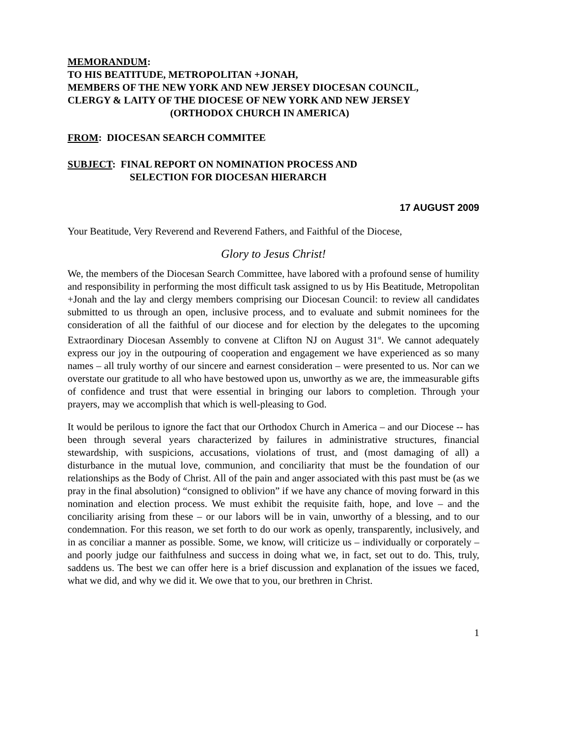MEMORANDUM:
TO HIS BEATITUDE, METROPOLITAN +JONAH,
MEMBERS OF THE NEW YORK AND NEW JERSEY DIOCESAN COUNCIL,
CLERGY & LAITY OF THE DIOCESE OF NEW YORK AND NEW JERSEY
(ORTHODOX CHURCH IN AMERICA)
FROM: DIOCESAN SEARCH COMMITEE
SUBJECT: FINAL REPORT ON NOMINATION PROCESS AND
SELECTION FOR DIOCESAN HIERARCH
17 AUGUST 2009
Your Beatitude, Very Reverend and Reverend Fathers, and Faithful of the Diocese,
Glory to Jesus Christ!
We, the members of the Diocesan Search Committee, have labored with a profound sense of humility and responsibility in performing the most difficult task assigned to us by His Beatitude, Metropolitan +Jonah and the lay and clergy members comprising our Diocesan Council: to review all candidates submitted to us through an open, inclusive process, and to evaluate and submit nominees for the consideration of all the faithful of our diocese and for election by the delegates to the upcoming Extraordinary Diocesan Assembly to convene at Clifton NJ on August 31<sup>st</sup>. We cannot adequately express our joy in the outpouring of cooperation and engagement we have experienced as so many names – all truly worthy of our sincere and earnest consideration – were presented to us. Nor can we overstate our gratitude to all who have bestowed upon us, unworthy as we are, the immeasurable gifts of confidence and trust that were essential in bringing our labors to completion. Through your prayers, may we accomplish that which is well-pleasing to God.
It would be perilous to ignore the fact that our Orthodox Church in America – and our Diocese -- has been through several years characterized by failures in administrative structures, financial stewardship, with suspicions, accusations, violations of trust, and (most damaging of all) a disturbance in the mutual love, communion, and conciliarity that must be the foundation of our relationships as the Body of Christ. All of the pain and anger associated with this past must be (as we pray in the final absolution) “consigned to oblivion” if we have any chance of moving forward in this nomination and election process. We must exhibit the requisite faith, hope, and love – and the conciliarity arising from these – or our labors will be in vain, unworthy of a blessing, and to our condemnation. For this reason, we set forth to do our work as openly, transparently, inclusively, and in as conciliar a manner as possible. Some, we know, will criticize us – individually or corporately – and poorly judge our faithfulness and success in doing what we, in fact, set out to do. This, truly, saddens us. The best we can offer here is a brief discussion and explanation of the issues we faced, what we did, and why we did it. We owe that to you, our brethren in Christ.
1